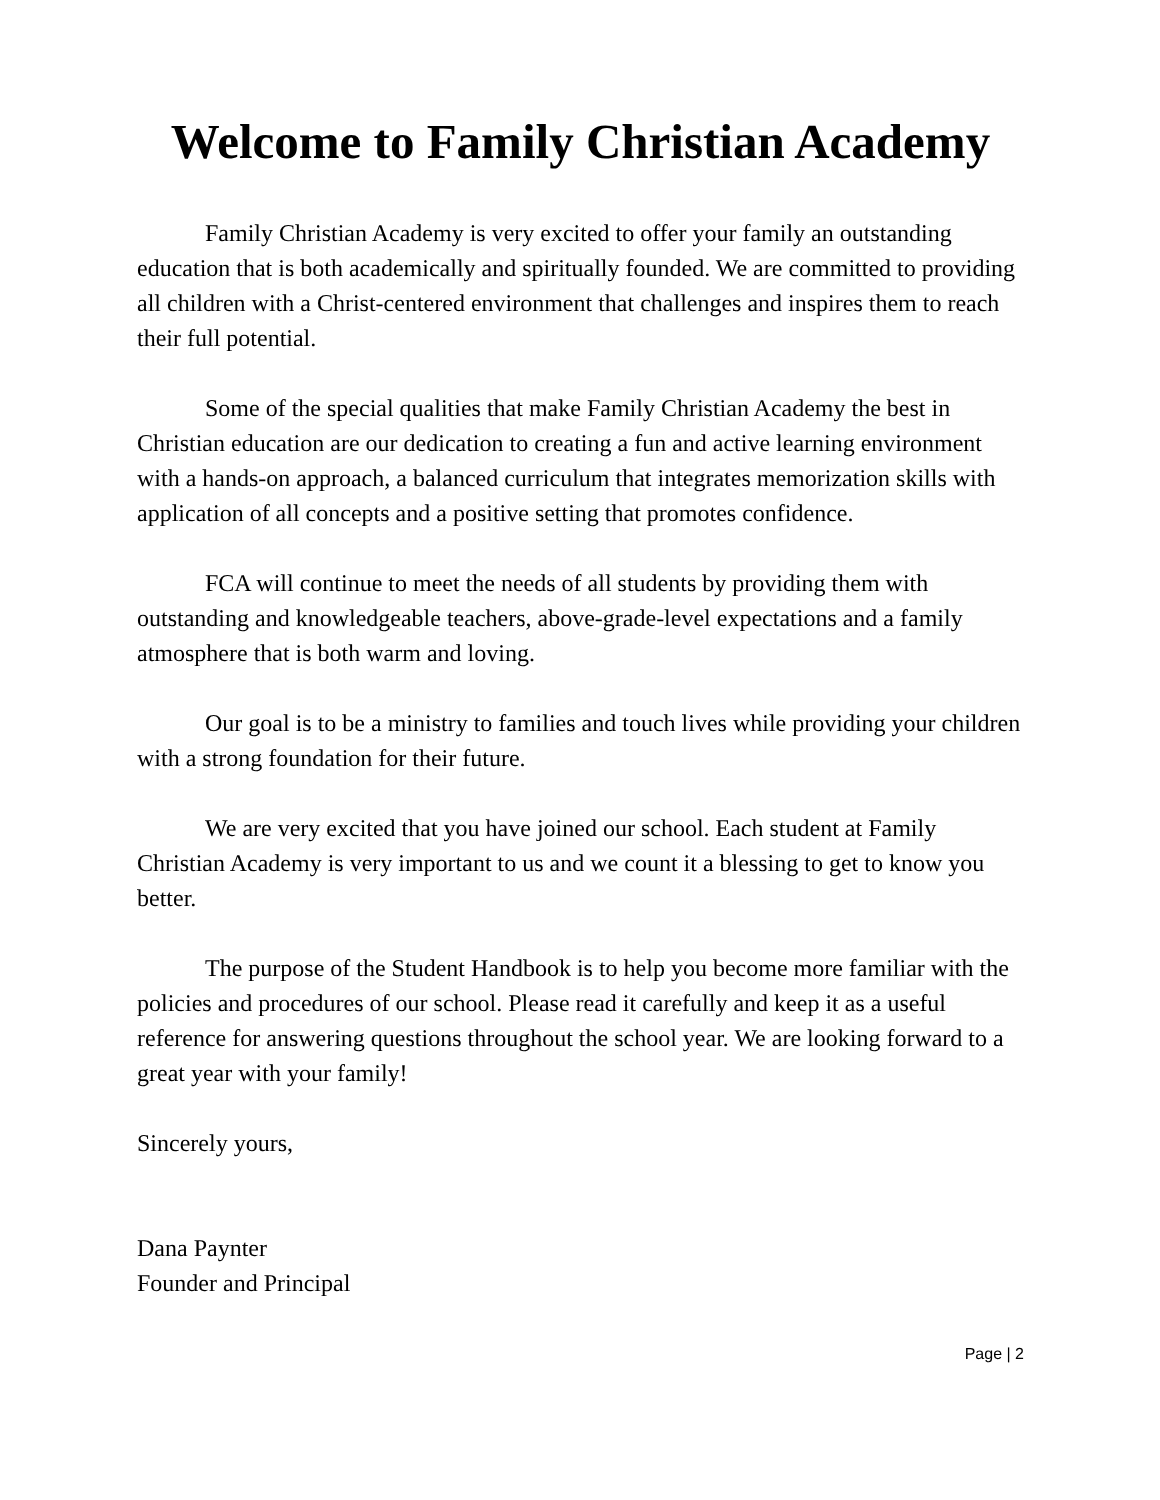Welcome to Family Christian Academy
Family Christian Academy is very excited to offer your family an outstanding education that is both academically and spiritually founded. We are committed to providing all children with a Christ-centered environment that challenges and inspires them to reach their full potential.
Some of the special qualities that make Family Christian Academy the best in Christian education are our dedication to creating a fun and active learning environment with a hands-on approach, a balanced curriculum that integrates memorization skills with application of all concepts and a positive setting that promotes confidence.
FCA will continue to meet the needs of all students by providing them with outstanding and knowledgeable teachers, above-grade-level expectations and a family atmosphere that is both warm and loving.
Our goal is to be a ministry to families and touch lives while providing your children with a strong foundation for their future.
We are very excited that you have joined our school. Each student at Family Christian Academy is very important to us and we count it a blessing to get to know you better.
The purpose of the Student Handbook is to help you become more familiar with the policies and procedures of our school. Please read it carefully and keep it as a useful reference for answering questions throughout the school year. We are looking forward to a great year with your family!
Sincerely yours,
Dana Paynter
Founder and Principal
Page | 2